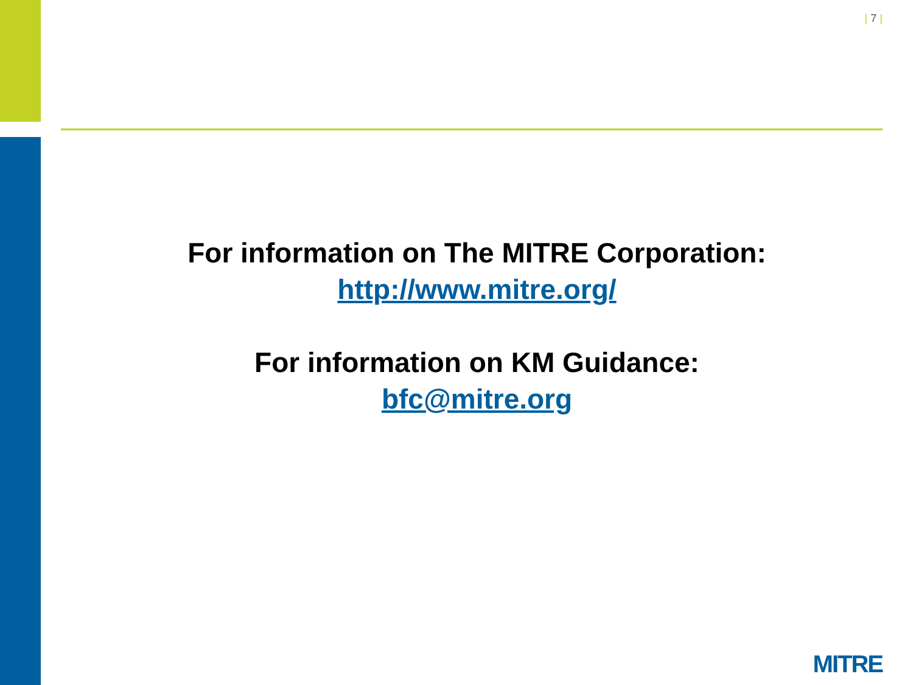| 7 |
For information on The MITRE Corporation:
http://www.mitre.org/
For information on KM Guidance:
bfc@mitre.org
MITRE